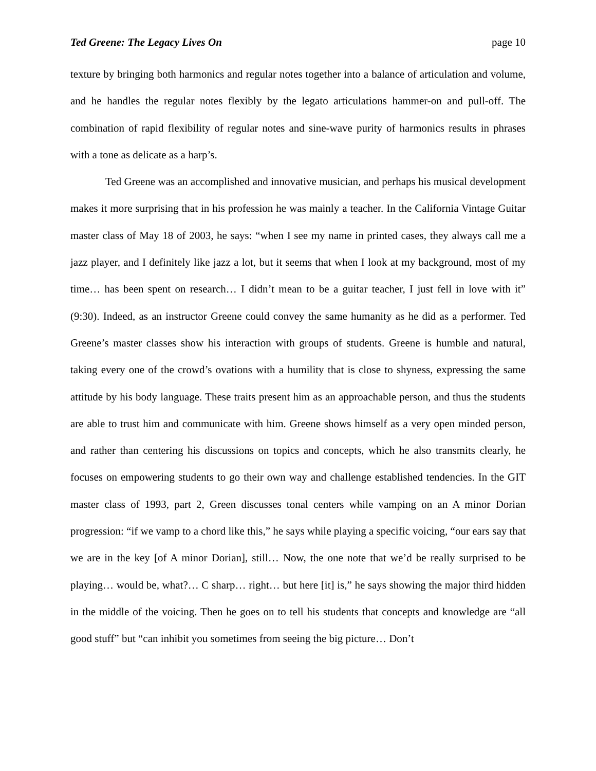Ted Greene: The Legacy Lives On page 10
texture by bringing both harmonics and regular notes together into a balance of articulation and volume, and he handles the regular notes flexibly by the legato articulations hammer-on and pull-off. The combination of rapid flexibility of regular notes and sine-wave purity of harmonics results in phrases with a tone as delicate as a harp’s.
Ted Greene was an accomplished and innovative musician, and perhaps his musical development makes it more surprising that in his profession he was mainly a teacher. In the California Vintage Guitar master class of May 18 of 2003, he says: “when I see my name in printed cases, they always call me a jazz player, and I definitely like jazz a lot, but it seems that when I look at my background, most of my time… has been spent on research… I didn’t mean to be a guitar teacher, I just fell in love with it” (9:30). Indeed, as an instructor Greene could convey the same humanity as he did as a performer. Ted Greene’s master classes show his interaction with groups of students. Greene is humble and natural, taking every one of the crowd’s ovations with a humility that is close to shyness, expressing the same attitude by his body language. These traits present him as an approachable person, and thus the students are able to trust him and communicate with him. Greene shows himself as a very open minded person, and rather than centering his discussions on topics and concepts, which he also transmits clearly, he focuses on empowering students to go their own way and challenge established tendencies. In the GIT master class of 1993, part 2, Green discusses tonal centers while vamping on an A minor Dorian progression: “if we vamp to a chord like this,” he says while playing a specific voicing, “our ears say that we are in the key [of A minor Dorian], still… Now, the one note that we’d be really surprised to be playing… would be, what?… C sharp… right… but here [it] is,” he says showing the major third hidden in the middle of the voicing. Then he goes on to tell his students that concepts and knowledge are “all good stuff” but “can inhibit you sometimes from seeing the big picture… Don’t